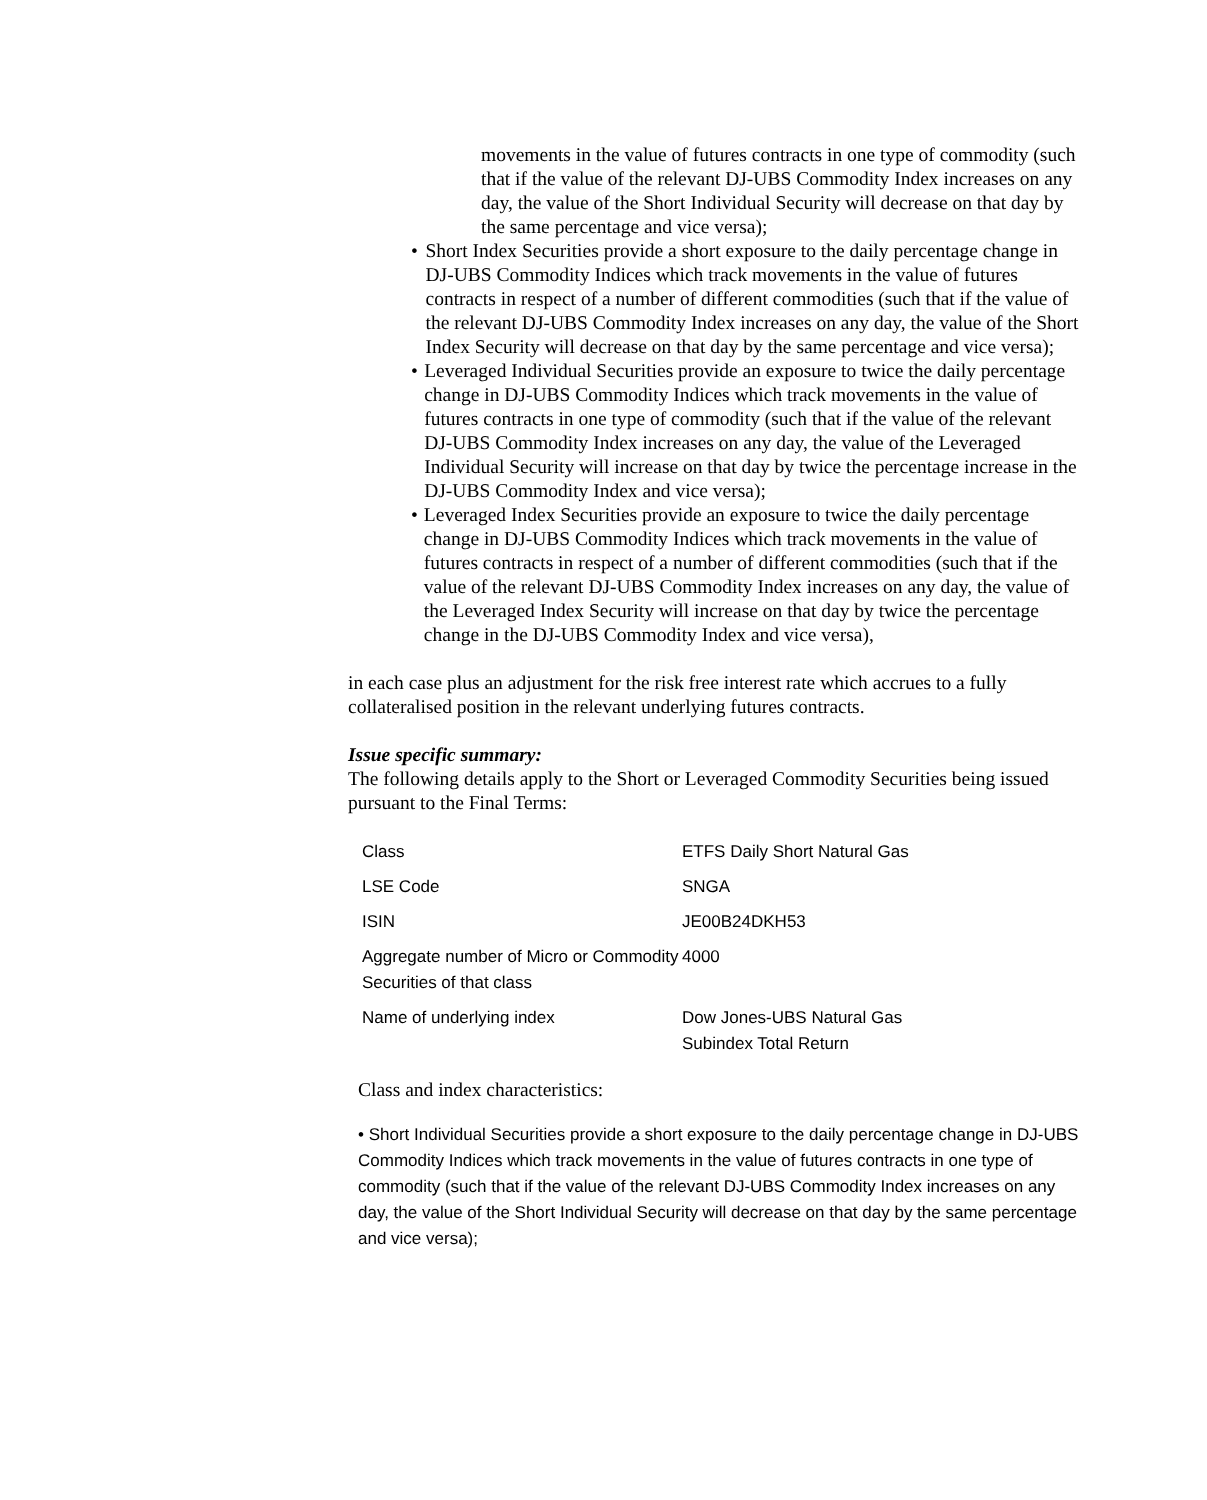movements in the value of futures contracts in one type of commodity (such that if the value of the relevant DJ-UBS Commodity Index increases on any day, the value of the Short Individual Security will decrease on that day by the same percentage and vice versa);
• Short Index Securities provide a short exposure to the daily percentage change in DJ-UBS Commodity Indices which track movements in the value of futures contracts in respect of a number of different commodities (such that if the value of the relevant DJ-UBS Commodity Index increases on any day, the value of the Short Index Security will decrease on that day by the same percentage and vice versa);
• Leveraged Individual Securities provide an exposure to twice the daily percentage change in DJ-UBS Commodity Indices which track movements in the value of futures contracts in one type of commodity (such that if the value of the relevant DJ-UBS Commodity Index increases on any day, the value of the Leveraged Individual Security will increase on that day by twice the percentage increase in the DJ-UBS Commodity Index and vice versa);
• Leveraged Index Securities provide an exposure to twice the daily percentage change in DJ-UBS Commodity Indices which track movements in the value of futures contracts in respect of a number of different commodities (such that if the value of the relevant DJ-UBS Commodity Index increases on any day, the value of the Leveraged Index Security will increase on that day by twice the percentage change in the DJ-UBS Commodity Index and vice versa),
in each case plus an adjustment for the risk free interest rate which accrues to a fully collateralised position in the relevant underlying futures contracts.
Issue specific summary:
The following details apply to the Short or Leveraged Commodity Securities being issued pursuant to the Final Terms:
| Class | ETFS Daily Short Natural Gas |
| LSE Code | SNGA |
| ISIN | JE00B24DKH53 |
| Aggregate number of Micro or Commodity Securities of that class | 4000 |
| Name of underlying index | Dow Jones-UBS Natural Gas Subindex Total Return |
Class and index characteristics:
• Short Individual Securities provide a short exposure to the daily percentage change in DJ-UBS Commodity Indices which track movements in the value of futures contracts in one type of commodity (such that if the value of the relevant DJ-UBS Commodity Index increases on any day, the value of the Short Individual Security will decrease on that day by the same percentage and vice versa);